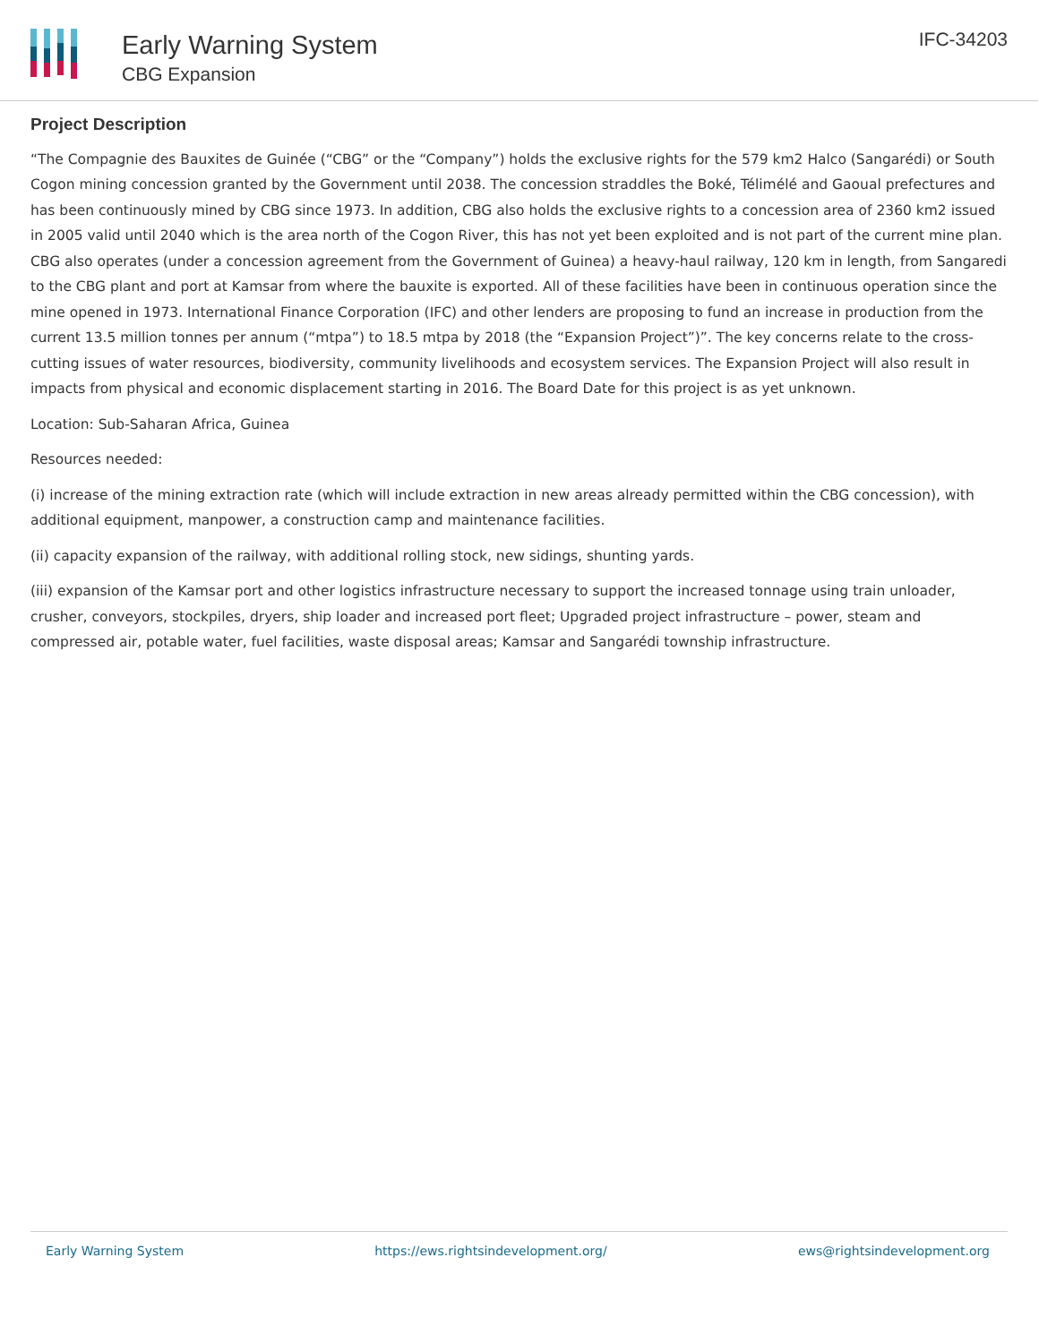Early Warning System
CBG Expansion
IFC-34203
Project Description
“The Compagnie des Bauxites de Guinée (“CBG” or the “Company”) holds the exclusive rights for the 579 km2 Halco (Sangarédi) or South Cogon mining concession granted by the Government until 2038. The concession straddles the Boké, Télimélé and Gaoual prefectures and has been continuously mined by CBG since 1973. In addition, CBG also holds the exclusive rights to a concession area of 2360 km2 issued in 2005 valid until 2040 which is the area north of the Cogon River, this has not yet been exploited and is not part of the current mine plan. CBG also operates (under a concession agreement from the Government of Guinea) a heavy-haul railway, 120 km in length, from Sangaredi to the CBG plant and port at Kamsar from where the bauxite is exported. All of these facilities have been in continuous operation since the mine opened in 1973. International Finance Corporation (IFC) and other lenders are proposing to fund an increase in production from the current 13.5 million tonnes per annum (“mtpa”) to 18.5 mtpa by 2018 (the “Expansion Project”)”. The key concerns relate to the cross-cutting issues of water resources, biodiversity, community livelihoods and ecosystem services. The Expansion Project will also result in impacts from physical and economic displacement starting in 2016. The Board Date for this project is as yet unknown.
Location: Sub-Saharan Africa, Guinea
Resources needed:
(i) increase of the mining extraction rate (which will include extraction in new areas already permitted within the CBG concession), with additional equipment, manpower, a construction camp and maintenance facilities.
(ii) capacity expansion of the railway, with additional rolling stock, new sidings, shunting yards.
(iii) expansion of the Kamsar port and other logistics infrastructure necessary to support the increased tonnage using train unloader, crusher, conveyors, stockpiles, dryers, ship loader and increased port fleet; Upgraded project infrastructure – power, steam and compressed air, potable water, fuel facilities, waste disposal areas; Kamsar and Sangarédi township infrastructure.
Early Warning System https://ews.rightsindevelopment.org/ ews@rightsindevelopment.org